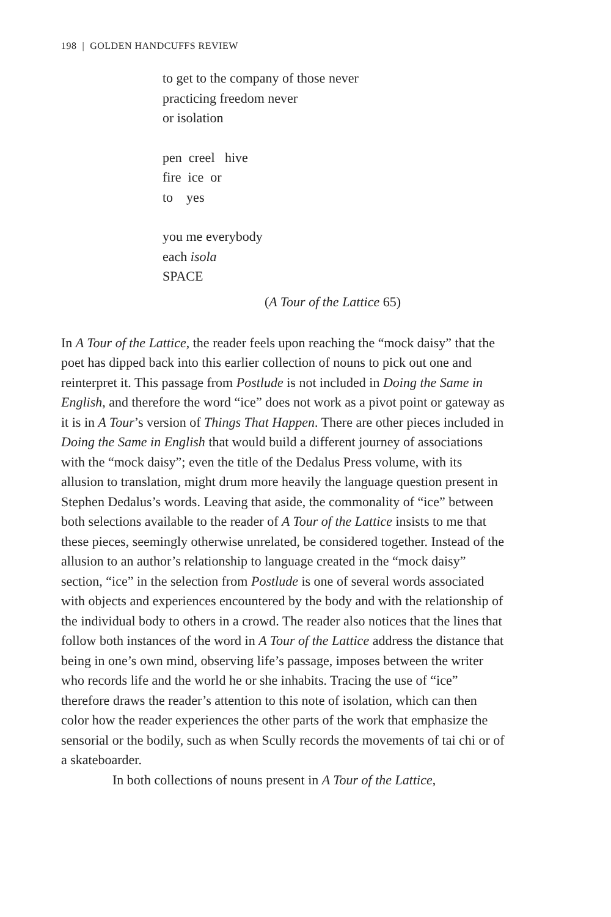198 | GOLDEN HANDCUFFS REVIEW
to get to the company of those never
practicing freedom never
or isolation
pen creel hive
fire ice or
to yes
you me everybody
each isola
SPACE
(A Tour of the Lattice 65)
In A Tour of the Lattice, the reader feels upon reaching the “mock daisy” that the poet has dipped back into this earlier collection of nouns to pick out one and reinterpret it. This passage from Postlude is not included in Doing the Same in English, and therefore the word “ice” does not work as a pivot point or gateway as it is in A Tour’s version of Things That Happen. There are other pieces included in Doing the Same in English that would build a different journey of associations with the “mock daisy”; even the title of the Dedalus Press volume, with its allusion to translation, might drum more heavily the language question present in Stephen Dedalus’s words. Leaving that aside, the commonality of “ice” between both selections available to the reader of A Tour of the Lattice insists to me that these pieces, seemingly otherwise unrelated, be considered together. Instead of the allusion to an author’s relationship to language created in the “mock daisy” section, “ice” in the selection from Postlude is one of several words associated with objects and experiences encountered by the body and with the relationship of the individual body to others in a crowd. The reader also notices that the lines that follow both instances of the word in A Tour of the Lattice address the distance that being in one’s own mind, observing life’s passage, imposes between the writer who records life and the world he or she inhabits. Tracing the use of “ice” therefore draws the reader’s attention to this note of isolation, which can then color how the reader experiences the other parts of the work that emphasize the sensorial or the bodily, such as when Scully records the movements of tai chi or of a skateboarder.
In both collections of nouns present in A Tour of the Lattice,